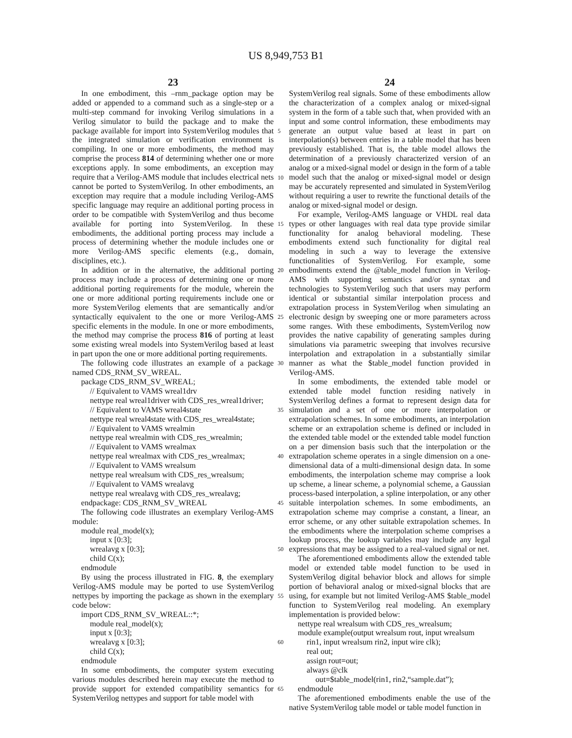US 8,949,753 B1
23
In one embodiment, this –rnm_package option may be added or appended to a command such as a single-step or a multi-step command for invoking Verilog simulations in a Verilog simulator to build the package and to make the package available for import into SystemVerilog modules that the integrated simulation or verification environment is compiling. In one or more embodiments, the method may comprise the process 814 of determining whether one or more exceptions apply. In some embodiments, an exception may require that a Verilog-AMS module that includes electrical nets cannot be ported to SystemVerilog. In other embodiments, an exception may require that a module including Verilog-AMS specific language may require an additional porting process in order to be compatible with SystemVerilog and thus become available for porting into SystemVerilog. In these embodiments, the additional porting process may include a process of determining whether the module includes one or more Verilog-AMS specific elements (e.g., domain, disciplines, etc.).
In addition or in the alternative, the additional porting process may include a process of determining one or more additional porting requirements for the module, wherein the one or more additional porting requirements include one or more SystemVerilog elements that are semantically and/or syntactically equivalent to the one or more Verilog-AMS specific elements in the module. In one or more embodiments, the method may comprise the process 816 of porting at least some existing wreal models into SystemVerilog based at least in part upon the one or more additional porting requirements.
The following code illustrates an example of a package named CDS_RNM_SV_WREAL.
package CDS_RNM_SV_WREAL;
// Equivalent to VAMS wreal1drv
nettype real wreal1driver with CDS_res_wreal1driver;
// Equivalent to VAMS wreal4state
nettype real wreal4state with CDS_res_wreal4state;
// Equivalent to VAMS wrealmin
nettype real wrealmin with CDS_res_wrealmin;
// Equivalent to VAMS wrealmax
nettype real wrealmax with CDS_res_wrealmax;
// Equivalent to VAMS wrealsum
nettype real wrealsum with CDS_res_wrealsum;
// Equivalent to VAMS wrealavg
nettype real wrealavg with CDS_res_wrealavg;
endpackage: CDS_RNM_SV_WREAL
The following code illustrates an exemplary Verilog-AMS module:
module real_model(x);
input x [0:3];
wrealavg x [0:3];
child C(x);
endmodule
By using the process illustrated in FIG. 8, the exemplary Verilog-AMS module may be ported to use SystemVerilog nettypes by importing the package as shown in the exemplary code below:
import CDS_RNM_SV_WREAL::*;
module real_model(x);
input x [0:3];
wrealavg x [0:3];
child C(x);
endmodule
In some embodiments, the computer system executing various modules described herein may execute the method to provide support for extended compatibility semantics for SystemVerilog nettypes and support for table model with
24
SystemVerilog real signals. Some of these embodiments allow the characterization of a complex analog or mixed-signal system in the form of a table such that, when provided with an input and some control information, these embodiments may generate an output value based at least in part on interpolation(s) between entries in a table model that has been previously established. That is, the table model allows the determination of a previously characterized version of an analog or a mixed-signal model or design in the form of a table model such that the analog or mixed-signal model or design may be accurately represented and simulated in SystemVerilog without requiring a user to rewrite the functional details of the analog or mixed-signal model or design.
For example, Verilog-AMS language or VHDL real data types or other languages with real data type provide similar functionality for analog behavioral modeling. These embodiments extend such functionality for digital real modeling in such a way to leverage the extensive functionalities of SystemVerilog. For example, some embodiments extend the @table_model function in Verilog-AMS with supporting semantics and/or syntax and technologies to SystemVerilog such that users may perform identical or substantial similar interpolation process and extrapolation process in SystemVerilog when simulating an electronic design by sweeping one or more parameters across some ranges. With these embodiments, SystemVerilog now provides the native capability of generating samples during simulations via parametric sweeping that involves recursive interpolation and extrapolation in a substantially similar manner as what the $table_model function provided in Verilog-AMS.
In some embodiments, the extended table model or extended table model function residing natively in SystemVerilog defines a format to represent design data for simulation and a set of one or more interpolation or extrapolation schemes. In some embodiments, an interpolation scheme or an extrapolation scheme is defined or included in the extended table model or the extended table model function on a per dimension basis such that the interpolation or the extrapolation scheme operates in a single dimension on a one-dimensional data of a multi-dimensional design data. In some embodiments, the interpolation scheme may comprise a look up scheme, a linear scheme, a polynomial scheme, a Gaussian process-based interpolation, a spline interpolation, or any other suitable interpolation schemes. In some embodiments, an extrapolation scheme may comprise a constant, a linear, an error scheme, or any other suitable extrapolation schemes. In the embodiments where the interpolation scheme comprises a lookup process, the lookup variables may include any legal expressions that may be assigned to a real-valued signal or net.
The aforementioned embodiments allow the extended table model or extended table model function to be used in SystemVerilog digital behavior block and allows for simple portion of behavioral analog or mixed-signal blocks that are using, for example but not limited Verilog-AMS $table_model function to SystemVerilog real modeling. An exemplary implementation is provided below:
nettype real wrealsum with CDS_res_wrealsum;
module example(output wrealsum rout, input wrealsum
rin1, input wrealsum rin2, input wire clk);
real out;
assign rout=out;
always @clk
out=$table_model(rin1, rin2,“sample.dat”);
endmodule
The aforementioned embodiments enable the use of the native SystemVerilog table model or table model function in
5
10
15
20
25
30
35
40
45
50
55
60
65